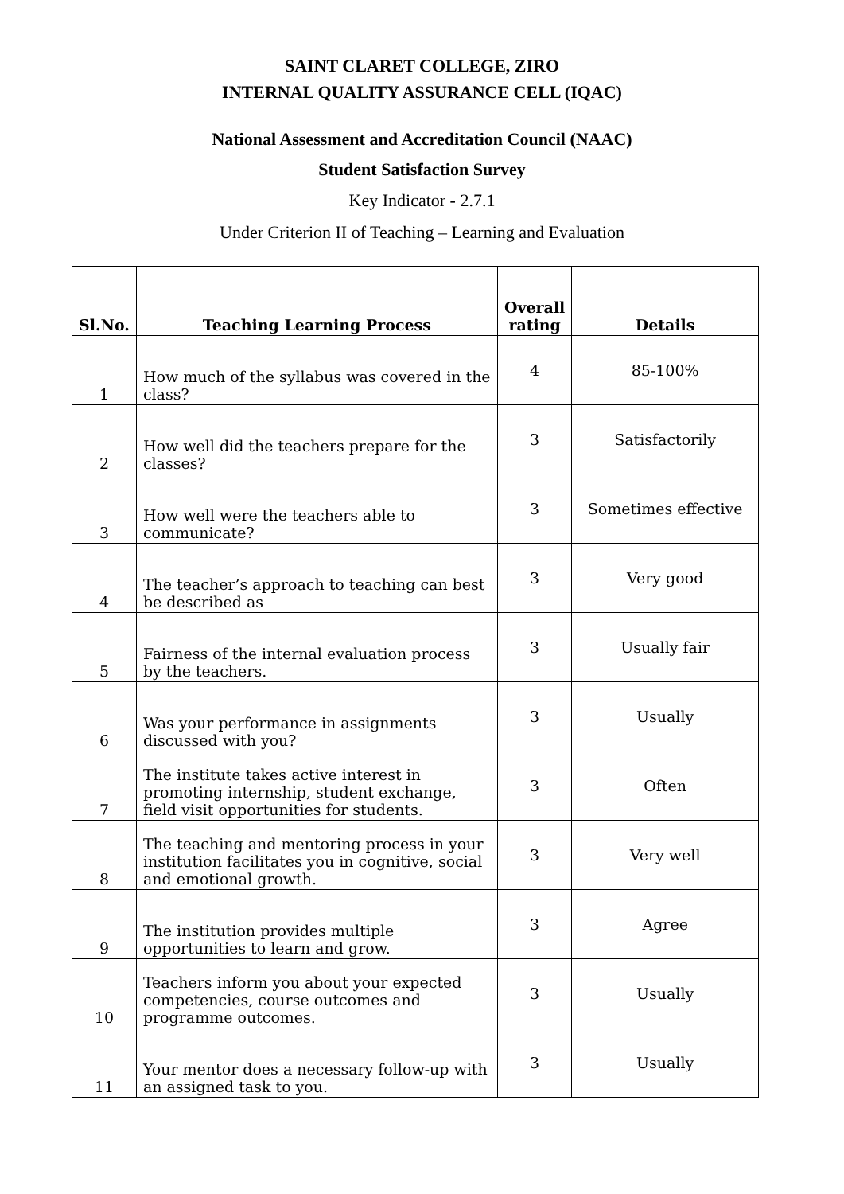SAINT CLARET COLLEGE, ZIRO
INTERNAL QUALITY ASSURANCE CELL (IQAC)
National Assessment and Accreditation Council (NAAC)
Student Satisfaction Survey
Key Indicator - 2.7.1
Under Criterion II of Teaching – Learning and Evaluation
| Sl.No. | Teaching Learning Process | Overall rating | Details |
| --- | --- | --- | --- |
| 1 | How much of the syllabus was covered in the class? | 4 | 85-100% |
| 2 | How well did the teachers prepare for the classes? | 3 | Satisfactorily |
| 3 | How well were the teachers able to communicate? | 3 | Sometimes effective |
| 4 | The teacher’s approach to teaching can best be described as | 3 | Very good |
| 5 | Fairness of the internal evaluation process by the teachers. | 3 | Usually fair |
| 6 | Was your performance in assignments discussed with you? | 3 | Usually |
| 7 | The institute takes active interest in promoting internship, student exchange, field visit opportunities for students. | 3 | Often |
| 8 | The teaching and mentoring process in your institution facilitates you in cognitive, social and emotional growth. | 3 | Very well |
| 9 | The institution provides multiple opportunities to learn and grow. | 3 | Agree |
| 10 | Teachers inform you about your expected competencies, course outcomes and programme outcomes. | 3 | Usually |
| 11 | Your mentor does a necessary follow-up with an assigned task to you. | 3 | Usually |